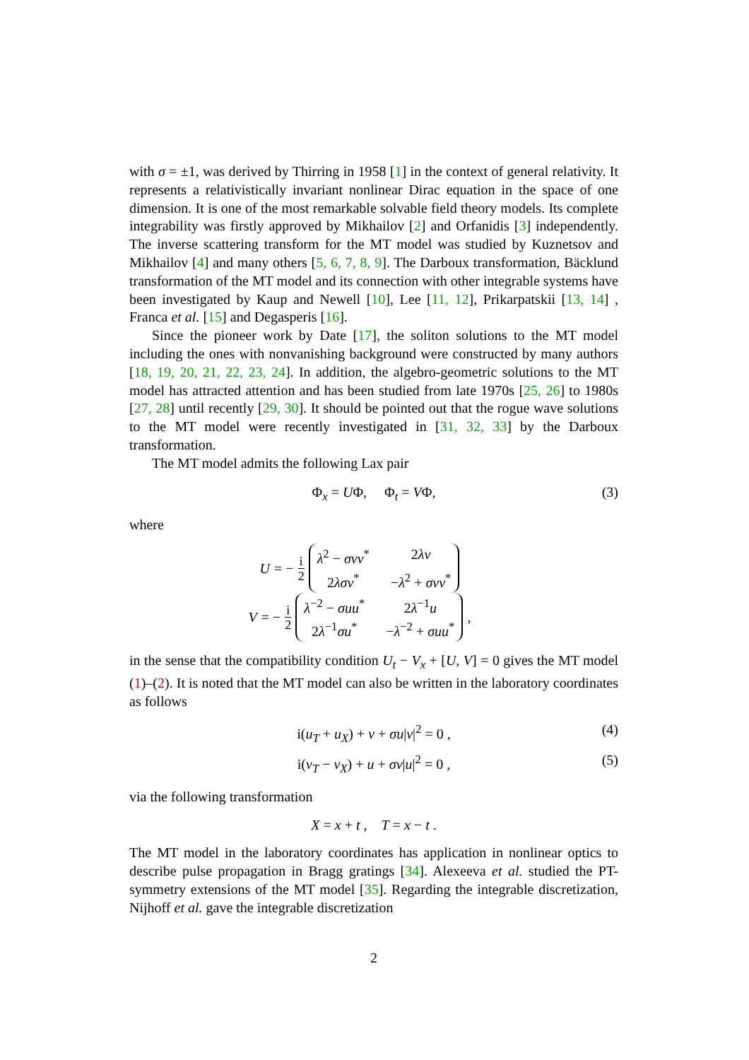with σ = ±1, was derived by Thirring in 1958 [1] in the context of general relativity. It represents a relativistically invariant nonlinear Dirac equation in the space of one dimension. It is one of the most remarkable solvable field theory models. Its complete integrability was firstly approved by Mikhailov [2] and Orfanidis [3] independently. The inverse scattering transform for the MT model was studied by Kuznetsov and Mikhailov [4] and many others [5, 6, 7, 8, 9]. The Darboux transformation, Bäcklund transformation of the MT model and its connection with other integrable systems have been investigated by Kaup and Newell [10], Lee [11, 12], Prikarpatskii [13, 14] , Franca et al. [15] and Degasperis [16].
Since the pioneer work by Date [17], the soliton solutions to the MT model including the ones with nonvanishing background were constructed by many authors [18, 19, 20, 21, 22, 23, 24]. In addition, the algebro-geometric solutions to the MT model has attracted attention and has been studied from late 1970s [25, 26] to 1980s [27, 28] until recently [29, 30]. It should be pointed out that the rogue wave solutions to the MT model were recently investigated in [31, 32, 33] by the Darboux transformation.
The MT model admits the following Lax pair
Φ<sub>x</sub> = UΦ, Φ<sub>t</sub> = VΦ, (3)
where
U = − i 2 λ<sup>2</sup> − σvv<sup>*</sup> 2λv 2λσv<sup>*</sup> −λ<sup>2</sup> + σvv<sup>*</sup>
V = − i 2 λ<sup>−2</sup> − σuu<sup>*</sup> 2λ<sup>−1</sup>u 2λ<sup>−1</sup>σu<sup>*</sup> −λ<sup>−2</sup> + σuu<sup>*</sup> ,
in the sense that the compatibility condition U<sub>t</sub> − V<sub>x</sub> + [U, V] = 0 gives the MT model (1)–(2). It is noted that the MT model can also be written in the laboratory coordinates as follows
i(u<sub>T</sub> + u<sub>X</sub>) + v + σu|v|<sup>2</sup> = 0 , (4)
i(v<sub>T</sub> − v<sub>X</sub>) + u + σv|u|<sup>2</sup> = 0 , (5)
via the following transformation
X = x + t , T = x − t .
The MT model in the laboratory coordinates has application in nonlinear optics to describe pulse propagation in Bragg gratings [34]. Alexeeva et al. studied the PT-symmetry extensions of the MT model [35]. Regarding the integrable discretization, Nijhoff et al. gave the integrable discretization
2